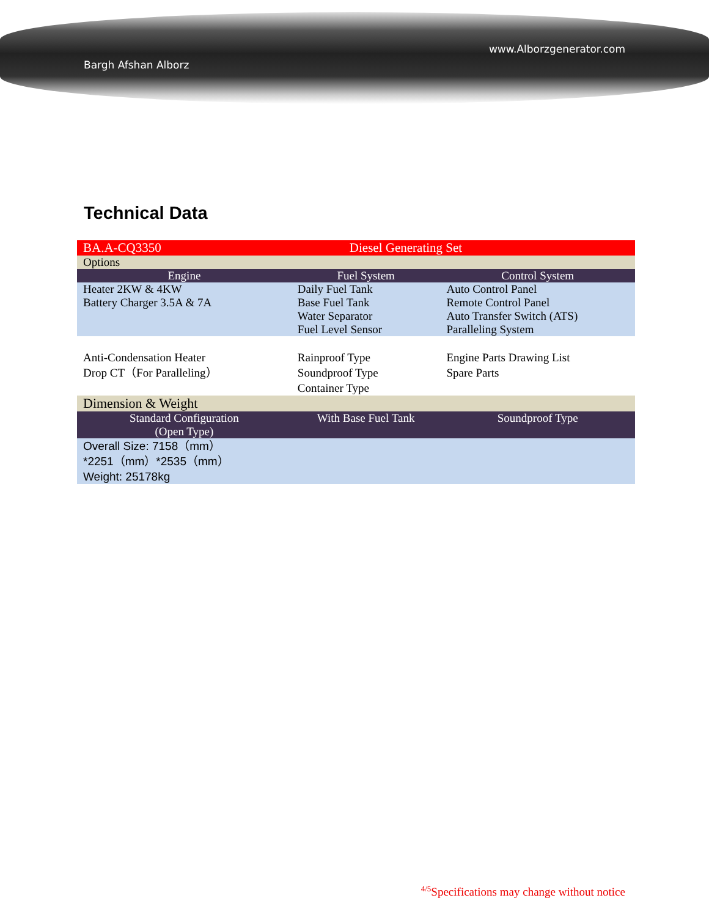www.Alborzgenerator.com
Bargh Afshan Alborz
Technical Data
| BA.A-CQ3350 | Diesel Generating Set | |
| Options | | |
| Engine | Fuel System | Control System |
| Heater 2KW & 4KW Battery Charger 3.5A & 7A | Daily Fuel Tank Base Fuel Tank Water Separator Fuel Level Sensor | Auto Control Panel Remote Control Panel Auto Transfer Switch (ATS) Paralleling System |
| Anti-Condensation Heater Drop CT（For Paralleling） | Rainproof Type Soundproof Type Container Type | Engine Parts Drawing List Spare Parts |
| Dimension & Weight | | |
| Standard Configuration (Open Type) | With Base Fuel Tank | Soundproof Type |
| Overall Size: 7158（mm） *2251（mm）*2535（mm） Weight: 25178kg | | |
<sup>4/5</sup>Specifications may change without notice